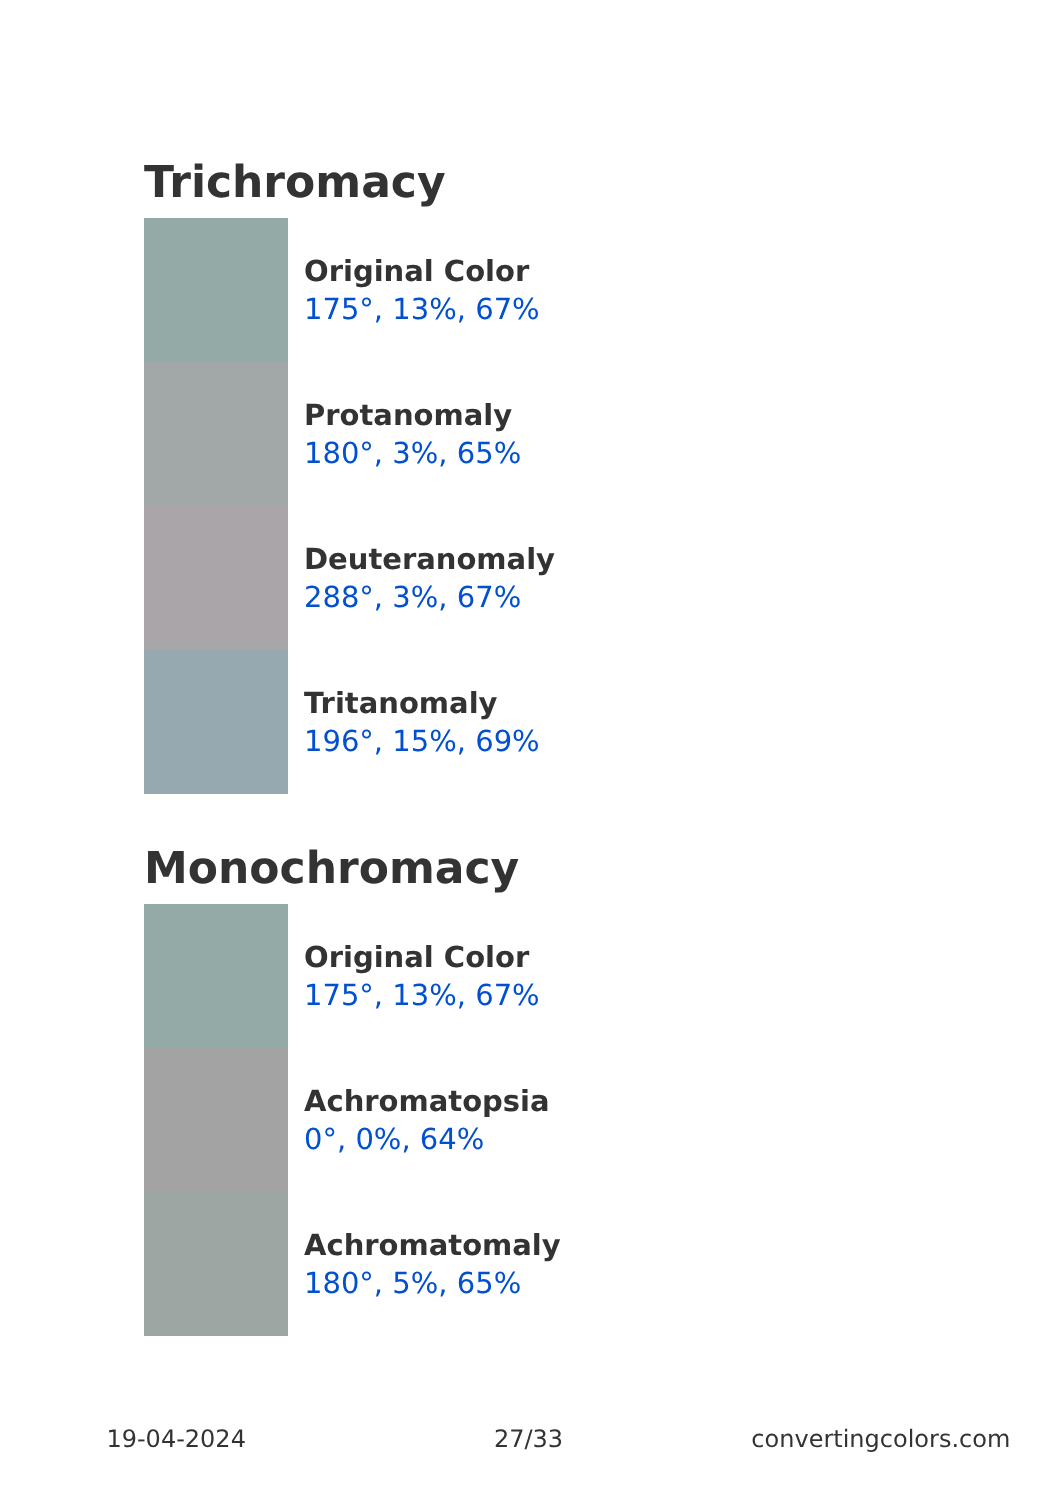Trichromacy
Original Color
175°, 13%, 67%
Protanomaly
180°, 3%, 65%
Deuteranomaly
288°, 3%, 67%
Tritanomaly
196°, 15%, 69%
Monochromacy
Original Color
175°, 13%, 67%
Achromatopsia
0°, 0%, 64%
Achromatomaly
180°, 5%, 65%
19-04-2024 27/33 convertingcolors.com